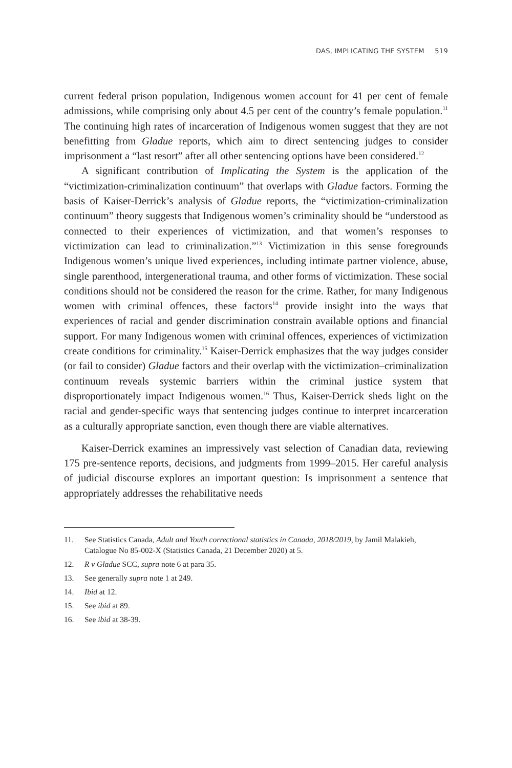DAS, IMPLICATING THE SYSTEM 519
current federal prison population, Indigenous women account for 41 per cent of female admissions, while comprising only about 4.5 per cent of the country’s female population.<sup>11</sup> The continuing high rates of incarceration of Indigenous women suggest that they are not benefitting from Gladue reports, which aim to direct sentencing judges to consider imprisonment a “last resort” after all other sentencing options have been considered.<sup>12</sup>
A significant contribution of Implicating the System is the application of the “victimization-criminalization continuum” that overlaps with Gladue factors. Forming the basis of Kaiser-Derrick’s analysis of Gladue reports, the “victimization-criminalization continuum” theory suggests that Indigenous women’s criminality should be “understood as connected to their experiences of victimization, and that women’s responses to victimization can lead to criminalization.”<sup>13</sup> Victimization in this sense foregrounds Indigenous women’s unique lived experiences, including intimate partner violence, abuse, single parenthood, intergenerational trauma, and other forms of victimization. These social conditions should not be considered the reason for the crime. Rather, for many Indigenous women with criminal offences, these factors<sup>14</sup> provide insight into the ways that experiences of racial and gender discrimination constrain available options and financial support. For many Indigenous women with criminal offences, experiences of victimization create conditions for criminality.<sup>15</sup> Kaiser-Derrick emphasizes that the way judges consider (or fail to consider) Gladue factors and their overlap with the victimization–criminalization continuum reveals systemic barriers within the criminal justice system that disproportionately impact Indigenous women.<sup>16</sup> Thus, Kaiser-Derrick sheds light on the racial and gender-specific ways that sentencing judges continue to interpret incarceration as a culturally appropriate sanction, even though there are viable alternatives.
Kaiser-Derrick examines an impressively vast selection of Canadian data, reviewing 175 pre-sentence reports, decisions, and judgments from 1999–2015. Her careful analysis of judicial discourse explores an important question: Is imprisonment a sentence that appropriately addresses the rehabilitative needs
11. See Statistics Canada, Adult and Youth correctional statistics in Canada, 2018/2019, by Jamil Malakieh, Catalogue No 85-002-X (Statistics Canada, 21 December 2020) at 5.
12. R v Gladue SCC, supra note 6 at para 35.
13. See generally supra note 1 at 249.
14. Ibid at 12.
15. See ibid at 89.
16. See ibid at 38-39.